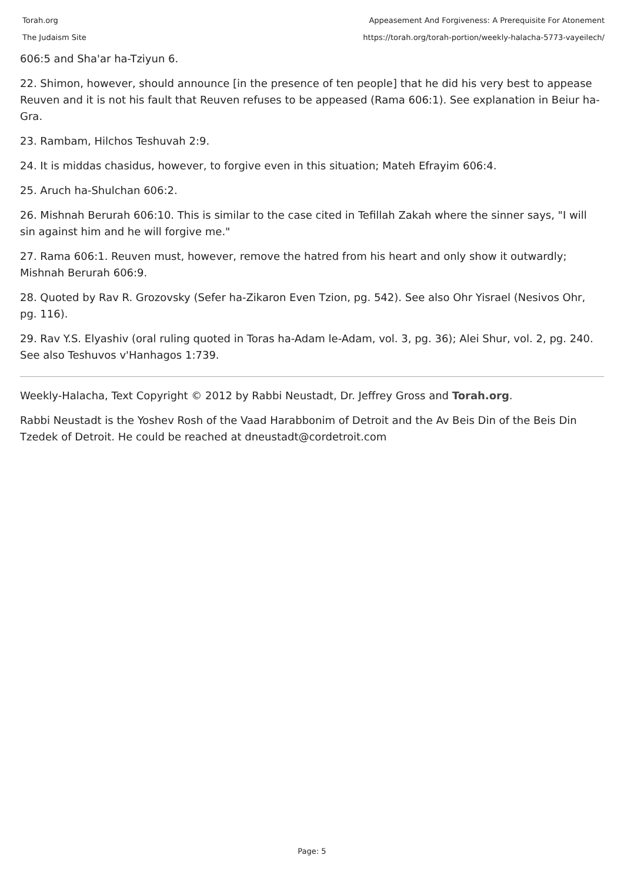Torah.org
The Judaism Site
Appeasement And Forgiveness: A Prerequisite For Atonement
https://torah.org/torah-portion/weekly-halacha-5773-vayeilech/
606:5 and Sha'ar ha-Tziyun 6.
22. Shimon, however, should announce [in the presence of ten people] that he did his very best to appease Reuven and it is not his fault that Reuven refuses to be appeased (Rama 606:1). See explanation in Beiur ha-Gra.
23. Rambam, Hilchos Teshuvah 2:9.
24. It is middas chasidus, however, to forgive even in this situation; Mateh Efrayim 606:4.
25. Aruch ha-Shulchan 606:2.
26. Mishnah Berurah 606:10. This is similar to the case cited in Tefillah Zakah where the sinner says, "I will sin against him and he will forgive me."
27. Rama 606:1. Reuven must, however, remove the hatred from his heart and only show it outwardly; Mishnah Berurah 606:9.
28. Quoted by Rav R. Grozovsky (Sefer ha-Zikaron Even Tzion, pg. 542). See also Ohr Yisrael (Nesivos Ohr, pg. 116).
29. Rav Y.S. Elyashiv (oral ruling quoted in Toras ha-Adam le-Adam, vol. 3, pg. 36); Alei Shur, vol. 2, pg. 240. See also Teshuvos v'Hanhagos 1:739.
Weekly-Halacha, Text Copyright © 2012 by Rabbi Neustadt, Dr. Jeffrey Gross and Torah.org.
Rabbi Neustadt is the Yoshev Rosh of the Vaad Harabbonim of Detroit and the Av Beis Din of the Beis Din Tzedek of Detroit. He could be reached at dneustadt@cordetroit.com
Page: 5